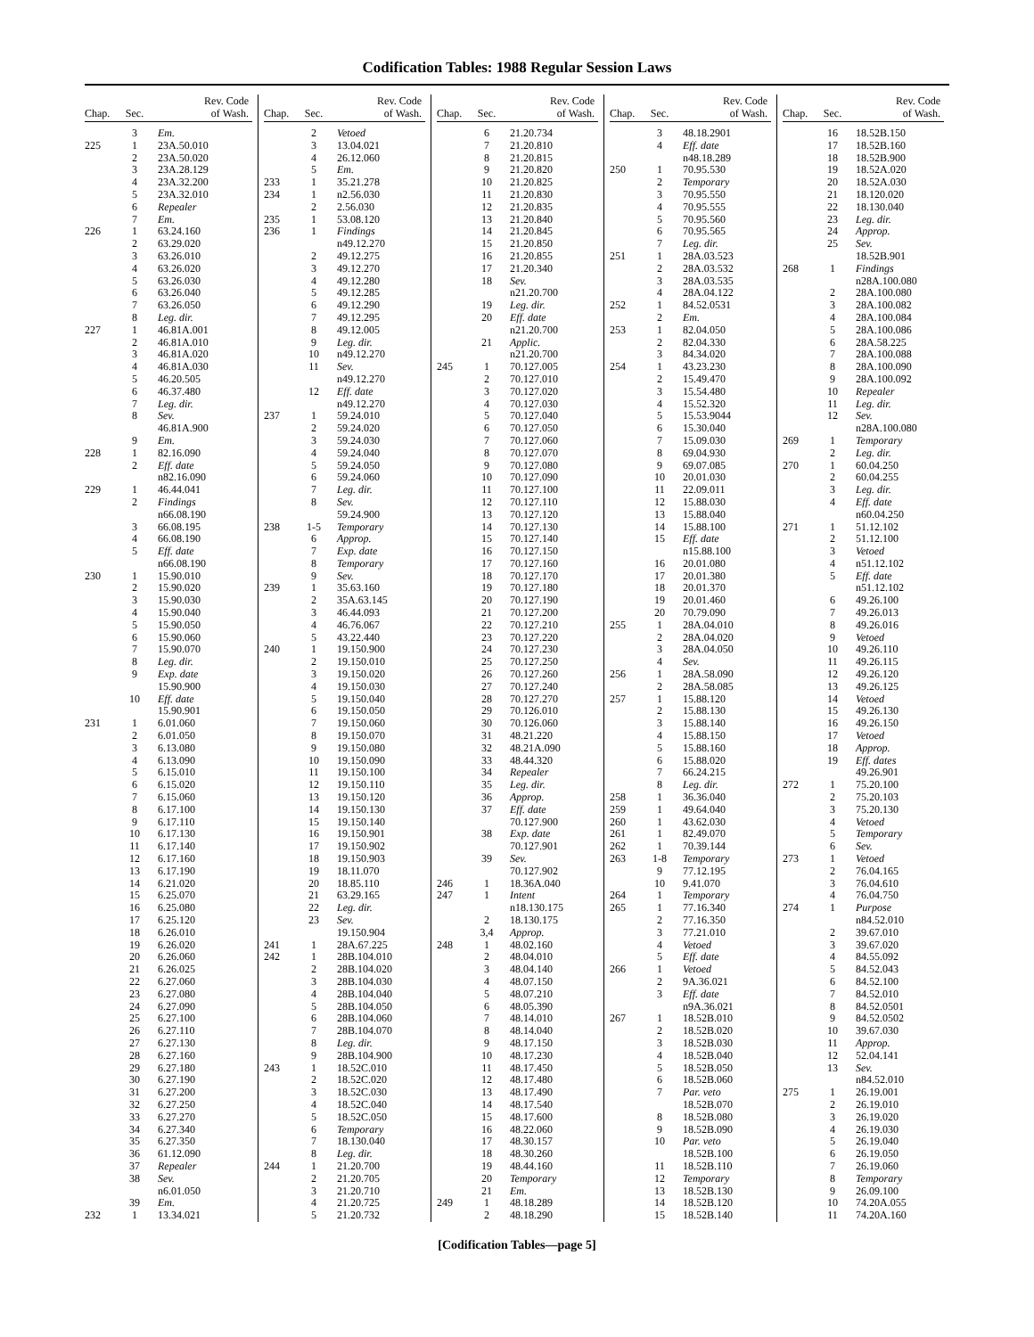Codification Tables: 1988 Regular Session Laws
| Chap. | Sec. | Rev. Code of Wash. |
| --- | --- | --- |
| | 3 | Em. |
| 225 | 1 | 23A.50.010 |
| | 2 | 23A.50.020 |
| | 3 | 23A.28.129 |
| | 4 | 23A.32.200 |
| | 5 | 23A.32.010 |
| | 6 | Repealer |
| | 7 | Em. |
| 226 | 1 | 63.24.160 |
| | 2 | 63.29.020 |
| | 3 | 63.26.010 |
| | 4 | 63.26.020 |
| | 5 | 63.26.030 |
| | 6 | 63.26.040 |
| | 7 | 63.26.050 |
| | 8 | Leg. dir. |
| 227 | 1 | 46.81A.001 |
| | 2 | 46.81A.010 |
| | 3 | 46.81A.020 |
| | 4 | 46.81A.030 |
| | 5 | 46.20.505 |
| | 6 | 46.37.480 |
| | 7 | Leg. dir. |
| | 8 | Sev. |
| | | 46.81A.900 |
| | 9 | Em. |
| 228 | 1 | 82.16.090 |
| | 2 | Eff. date |
| | | n82.16.090 |
| 229 | 1 | 46.44.041 |
| | 2 | Findings |
| | | n66.08.190 |
| | 3 | 66.08.195 |
| | 4 | 66.08.190 |
| | 5 | Eff. date |
| | | n66.08.190 |
| 230 | 1 | 15.90.010 |
| | 2 | 15.90.020 |
| | 3 | 15.90.030 |
| | 4 | 15.90.040 |
| | 5 | 15.90.050 |
| | 6 | 15.90.060 |
| | 7 | 15.90.070 |
| | 8 | Leg. dir. |
| | 9 | Exp. date |
| | | 15.90.900 |
| | 10 | Eff. date |
| | | 15.90.901 |
| 231 | 1 | 6.01.060 |
| | 2 | 6.01.050 |
| | 3 | 6.13.080 |
| | 4 | 6.13.090 |
| | 5 | 6.15.010 |
| | 6 | 6.15.020 |
| | 7 | 6.15.060 |
| | 8 | 6.17.100 |
| | 9 | 6.17.110 |
| | 10 | 6.17.130 |
| | 11 | 6.17.140 |
| | 12 | 6.17.160 |
| | 13 | 6.17.190 |
| | 14 | 6.21.020 |
| | 15 | 6.25.070 |
| | 16 | 6.25.080 |
| | 17 | 6.25.120 |
| | 18 | 6.26.010 |
| | 19 | 6.26.020 |
| | 20 | 6.26.060 |
| | 21 | 6.26.025 |
| | 22 | 6.27.060 |
| | 23 | 6.27.080 |
| | 24 | 6.27.090 |
| | 25 | 6.27.100 |
| | 26 | 6.27.110 |
| | 27 | 6.27.130 |
| | 28 | 6.27.160 |
| | 29 | 6.27.180 |
| | 30 | 6.27.190 |
| | 31 | 6.27.200 |
| | 32 | 6.27.250 |
| | 33 | 6.27.270 |
| | 34 | 6.27.340 |
| | 35 | 6.27.350 |
| | 36 | 61.12.090 |
| | 37 | Repealer |
| | 38 | Sev. |
| | | n6.01.050 |
| | 39 | Em. |
| 232 | 1 | 13.34.021 |
| Chap. | Sec. | Rev. Code of Wash. |
| --- | --- | --- |
| | 2 | Vetoed |
| | 3 | 13.04.021 |
| | 4 | 26.12.060 |
| | 5 | Em. |
| 233 | 1 | 35.21.278 |
| 234 | 1 | n2.56.030 |
| | 2 | 2.56.030 |
| 235 | 1 | 53.08.120 |
| 236 | 1 | Findings |
| | | n49.12.270 |
| | 2 | 49.12.275 |
| | 3 | 49.12.270 |
| | 4 | 49.12.280 |
| | 5 | 49.12.285 |
| | 6 | 49.12.290 |
| | 7 | 49.12.295 |
| | 8 | 49.12.005 |
| | 9 | Leg. dir. |
| | 10 | n49.12.270 |
| | 11 | Sev. |
| | | n49.12.270 |
| | 12 | Eff. date |
| | | n49.12.270 |
| 237 | 1 | 59.24.010 |
| | 2 | 59.24.020 |
| | 3 | 59.24.030 |
| | 4 | 59.24.040 |
| | 5 | 59.24.050 |
| | 6 | 59.24.060 |
| | 7 | Leg. dir. |
| | 8 | Sev. |
| | | 59.24.900 |
| 238 | 1-5 | Temporary |
| | 6 | Approp. |
| | 7 | Exp. date |
| | 8 | Temporary |
| | 9 | Sev. |
| 239 | 1 | 35.63.160 |
| | 2 | 35A.63.145 |
| | 3 | 46.44.093 |
| | 4 | 46.76.067 |
| | 5 | 43.22.440 |
| 240 | 1 | 19.150.900 |
| | 2 | 19.150.010 |
| | 3 | 19.150.020 |
| | 4 | 19.150.030 |
| | 5 | 19.150.040 |
| | 6 | 19.150.050 |
| | 7 | 19.150.060 |
| | 8 | 19.150.070 |
| | 9 | 19.150.080 |
| | 10 | 19.150.090 |
| | 11 | 19.150.100 |
| | 12 | 19.150.110 |
| | 13 | 19.150.120 |
| | 14 | 19.150.130 |
| | 15 | 19.150.140 |
| | 16 | 19.150.901 |
| | 17 | 19.150.902 |
| | 18 | 19.150.903 |
| | 19 | 18.11.070 |
| | 20 | 18.85.110 |
| | 21 | 63.29.165 |
| | 22 | Leg. dir. |
| | 23 | Sev. |
| | | 19.150.904 |
| 241 | 1 | 28A.67.225 |
| 242 | 1 | 28B.104.010 |
| | 2 | 28B.104.020 |
| | 3 | 28B.104.030 |
| | 4 | 28B.104.040 |
| | 5 | 28B.104.050 |
| | 6 | 28B.104.060 |
| | 7 | 28B.104.070 |
| | 8 | Leg. dir. |
| | 9 | 28B.104.900 |
| 243 | 1 | 18.52C.010 |
| | 2 | 18.52C.020 |
| | 3 | 18.52C.030 |
| | 4 | 18.52C.040 |
| | 5 | 18.52C.050 |
| | 6 | Temporary |
| | 7 | 18.130.040 |
| | 8 | Leg. dir. |
| 244 | 1 | 21.20.700 |
| | 2 | 21.20.705 |
| | 3 | 21.20.710 |
| | 4 | 21.20.725 |
| | 5 | 21.20.732 |
| Chap. | Sec. | Rev. Code of Wash. |
| --- | --- | --- |
| | 6 | 21.20.734 |
| | 7 | 21.20.810 |
| | 8 | 21.20.815 |
| | 9 | 21.20.820 |
| | 10 | 21.20.825 |
| | 11 | 21.20.830 |
| | 12 | 21.20.835 |
| | 13 | 21.20.840 |
| | 14 | 21.20.845 |
| | 15 | 21.20.850 |
| | 16 | 21.20.855 |
| | 17 | 21.20.340 |
| | 18 | Sev. |
| | | n21.20.700 |
| | 19 | Leg. dir. |
| | 20 | Eff. date |
| | | n21.20.700 |
| | 21 | Applic. |
| | | n21.20.700 |
| 245 | 1 | 70.127.005 |
| | 2 | 70.127.010 |
| | 3 | 70.127.020 |
| | 4 | 70.127.030 |
| | 5 | 70.127.040 |
| | 6 | 70.127.050 |
| | 7 | 70.127.060 |
| | 8 | 70.127.070 |
| | 9 | 70.127.080 |
| | 10 | 70.127.090 |
| | 11 | 70.127.100 |
| | 12 | 70.127.110 |
| | 13 | 70.127.120 |
| | 14 | 70.127.130 |
| | 15 | 70.127.140 |
| | 16 | 70.127.150 |
| | 17 | 70.127.160 |
| | 18 | 70.127.170 |
| | 19 | 70.127.180 |
| | 20 | 70.127.190 |
| | 21 | 70.127.200 |
| | 22 | 70.127.210 |
| | 23 | 70.127.220 |
| | 24 | 70.127.230 |
| | 25 | 70.127.250 |
| | 26 | 70.127.260 |
| | 27 | 70.127.240 |
| | 28 | 70.127.270 |
| | 29 | 70.126.010 |
| | 30 | 70.126.060 |
| | 31 | 48.21.220 |
| | 32 | 48.21A.090 |
| | 33 | 48.44.320 |
| | 34 | Repealer |
| | 35 | Leg. dir. |
| | 36 | Approp. |
| | 37 | Eff. date |
| | | 70.127.900 |
| | 38 | Exp. date |
| | | 70.127.901 |
| | 39 | Sev. |
| | | 70.127.902 |
| 246 | 1 | 18.36A.040 |
| 247 | 1 | Intent |
| | | n18.130.175 |
| | 2 | 18.130.175 |
| | 3,4 | Approp. |
| 248 | 1 | 48.02.160 |
| | 2 | 48.04.010 |
| | 3 | 48.04.140 |
| | 4 | 48.07.150 |
| | 5 | 48.07.210 |
| | 6 | 48.05.390 |
| | 7 | 48.14.010 |
| | 8 | 48.14.040 |
| | 9 | 48.17.150 |
| | 10 | 48.17.230 |
| | 11 | 48.17.450 |
| | 12 | 48.17.480 |
| | 13 | 48.17.490 |
| | 14 | 48.17.540 |
| | 15 | 48.17.600 |
| | 16 | 48.22.060 |
| | 17 | 48.30.157 |
| | 18 | 48.30.260 |
| | 19 | 48.44.160 |
| | 20 | Temporary |
| | 21 | Em. |
| 249 | 1 | 48.18.289 |
| | 2 | 48.18.290 |
| Chap. | Sec. | Rev. Code of Wash. |
| --- | --- | --- |
| | 3 | 48.18.2901 |
| | 4 | Eff. date |
| | | n48.18.289 |
| 250 | 1 | 70.95.530 |
| | 2 | Temporary |
| | 3 | 70.95.550 |
| | 4 | 70.95.555 |
| | 5 | 70.95.560 |
| | 6 | 70.95.565 |
| | 7 | Leg. dir. |
| 251 | 1 | 28A.03.523 |
| | 2 | 28A.03.532 |
| | 3 | 28A.03.535 |
| | 4 | 28A.04.122 |
| 252 | 1 | 84.52.0531 |
| | 2 | Em. |
| 253 | 1 | 82.04.050 |
| | 2 | 82.04.330 |
| | 3 | 84.34.020 |
| 254 | 1 | 43.23.230 |
| | 2 | 15.49.470 |
| | 3 | 15.54.480 |
| | 4 | 15.52.320 |
| | 5 | 15.53.9044 |
| | 6 | 15.30.040 |
| | 7 | 15.09.030 |
| | 8 | 69.04.930 |
| | 9 | 69.07.085 |
| | 10 | 20.01.030 |
| | 11 | 22.09.011 |
| | 12 | 15.88.030 |
| | 13 | 15.88.040 |
| | 14 | 15.88.100 |
| | 15 | Eff. date |
| | | n15.88.100 |
| | 16 | 20.01.080 |
| | 17 | 20.01.380 |
| | 18 | 20.01.370 |
| | 19 | 20.01.460 |
| | 20 | 70.79.090 |
| 255 | 1 | 28A.04.010 |
| | 2 | 28A.04.020 |
| | 3 | 28A.04.050 |
| | 4 | Sev. |
| 256 | 1 | 28A.58.090 |
| | 2 | 28A.58.085 |
| 257 | 1 | 15.88.120 |
| | 2 | 15.88.130 |
| | 3 | 15.88.140 |
| | 4 | 15.88.150 |
| | 5 | 15.88.160 |
| | 6 | 15.88.020 |
| | 7 | 66.24.215 |
| | 8 | Leg. dir. |
| 258 | 1 | 36.36.040 |
| 259 | 1 | 49.64.040 |
| 260 | 1 | 43.62.030 |
| 261 | 1 | 82.49.070 |
| 262 | 1 | 70.39.144 |
| 263 | 1-8 | Temporary |
| | 9 | 77.12.195 |
| | 10 | 9.41.070 |
| 264 | 1 | Temporary |
| 265 | 1 | 77.16.340 |
| | 2 | 77.16.350 |
| | 3 | 77.21.010 |
| | 4 | Vetoed |
| | 5 | Eff. date |
| 266 | 1 | Vetoed |
| | 2 | 9A.36.021 |
| | 3 | Eff. date |
| | | n9A.36.021 |
| 267 | 1 | 18.52B.010 |
| | 2 | 18.52B.020 |
| | 3 | 18.52B.030 |
| | 4 | 18.52B.040 |
| | 5 | 18.52B.050 |
| | 6 | 18.52B.060 |
| | 7 | Par. veto |
| | | 18.52B.070 |
| | 8 | 18.52B.080 |
| | 9 | 18.52B.090 |
| | 10 | Par. veto |
| | | 18.52B.100 |
| | 11 | 18.52B.110 |
| | 12 | Temporary |
| | 13 | 18.52B.130 |
| | 14 | 18.52B.120 |
| | 15 | 18.52B.140 |
| Chap. | Sec. | Rev. Code of Wash. |
| --- | --- | --- |
| | 16 | 18.52B.150 |
| | 17 | 18.52B.160 |
| | 18 | 18.52B.900 |
| | 19 | 18.52A.020 |
| | 20 | 18.52A.030 |
| | 21 | 18.120.020 |
| | 22 | 18.130.040 |
| | 23 | Leg. dir. |
| | 24 | Approp. |
| | 25 | Sev. |
| | | 18.52B.901 |
| 268 | 1 | Findings |
| | | n28A.100.080 |
| | 2 | 28A.100.080 |
| | 3 | 28A.100.082 |
| | 4 | 28A.100.084 |
| | 5 | 28A.100.086 |
| | 6 | 28A.58.225 |
| | 7 | 28A.100.088 |
| | 8 | 28A.100.090 |
| | 9 | 28A.100.092 |
| | 10 | Repealer |
| | 11 | Leg. dir. |
| | 12 | Sev. |
| | | n28A.100.080 |
| 269 | 1 | Temporary |
| | 2 | Leg. dir. |
| 270 | 1 | 60.04.250 |
| | 2 | 60.04.255 |
| | 3 | Leg. dir. |
| | 4 | Eff. date |
| | | n60.04.250 |
| 271 | 1 | 51.12.102 |
| | 2 | 51.12.100 |
| | 3 | Vetoed |
| | 4 | n51.12.102 |
| | 5 | Eff. date |
| | | n51.12.102 |
| | 6 | 49.26.100 |
| | 7 | 49.26.013 |
| | 8 | 49.26.016 |
| | 9 | Vetoed |
| | 10 | 49.26.110 |
| | 11 | 49.26.115 |
| | 12 | 49.26.120 |
| | 13 | 49.26.125 |
| | 14 | Vetoed |
| | 15 | 49.26.130 |
| | 16 | 49.26.150 |
| | 17 | Vetoed |
| | 18 | Approp. |
| | 19 | Eff. dates |
| | | 49.26.901 |
| 272 | 1 | 75.20.100 |
| | 2 | 75.20.103 |
| | 3 | 75.20.130 |
| | 4 | Vetoed |
| | 5 | Temporary |
| | 6 | Sev. |
| 273 | 1 | Vetoed |
| | 2 | 76.04.165 |
| | 3 | 76.04.610 |
| | 4 | 76.04.750 |
| 274 | 1 | Purpose |
| | | n84.52.010 |
| | 2 | 39.67.010 |
| | 3 | 39.67.020 |
| | 4 | 84.55.092 |
| | 5 | 84.52.043 |
| | 6 | 84.52.100 |
| | 7 | 84.52.010 |
| | 8 | 84.52.0501 |
| | 9 | 84.52.0502 |
| | 10 | 39.67.030 |
| | 11 | Approp. |
| | 12 | 52.04.141 |
| | 13 | Sev. |
| | | n84.52.010 |
| 275 | 1 | 26.19.001 |
| | 2 | 26.19.010 |
| | 3 | 26.19.020 |
| | 4 | 26.19.030 |
| | 5 | 26.19.040 |
| | 6 | 26.19.050 |
| | 7 | 26.19.060 |
| | 8 | Temporary |
| | 9 | 26.09.100 |
| | 10 | 74.20A.055 |
| | 11 | 74.20A.160 |
[Codification Tables—page 5]